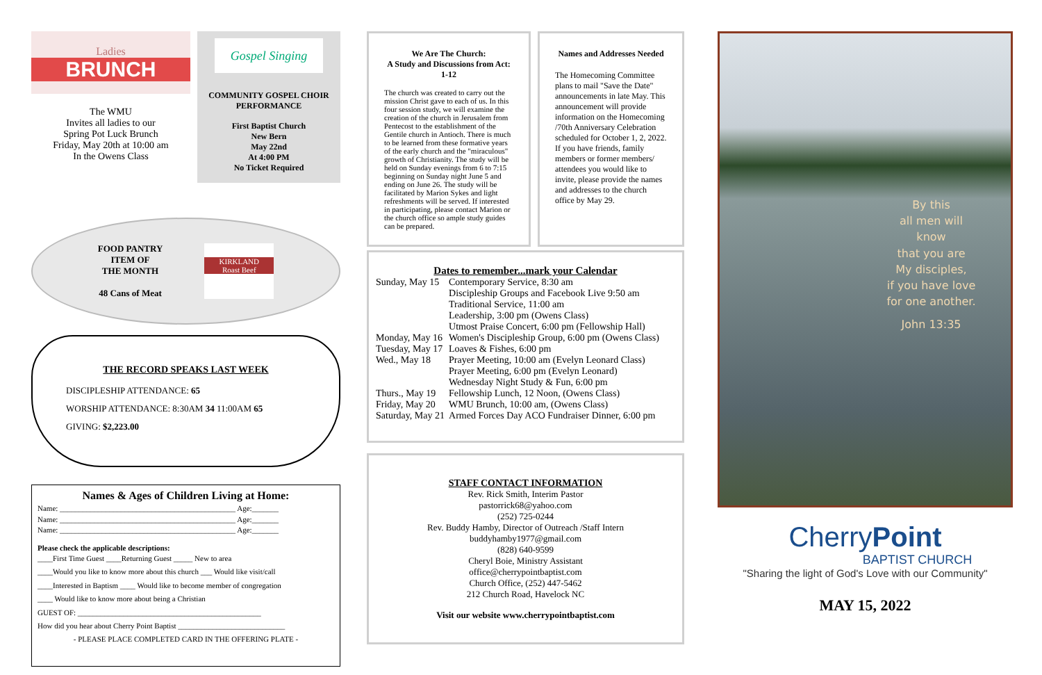Ladies
BRUNCH
The WMU
Invites all ladies to our
Spring Pot Luck Brunch
Friday, May 20th at 10:00 am
In the Owens Class
Gospel Singing
COMMUNITY GOSPEL CHOIR
PERFORMANCE
First Baptist Church
New Bern
May 22nd
At 4:00 PM
No Ticket Required
FOOD PANTRY
ITEM OF
THE MONTH
48 Cans of Meat
KIRKLAND
Roast Beef
THE RECORD SPEAKS LAST WEEK
DISCIPLESHIP ATTENDANCE: 65
WORSHIP ATTENDANCE: 8:30AM 34 11:00AM 65
GIVING: $2,223.00
Names & Ages of Children Living at Home:
Name: ______________________________________________ Age:_______
Name: ______________________________________________ Age:_______
Name: ______________________________________________ Age:_______
Please check the applicable descriptions:
____First Time Guest ____Returning Guest _____ New to area
____Would you like to know more about this church ___ Would like visit/call
____Interested in Baptism ____ Would like to become member of congregation
____ Would like to know more about being a Christian
GUEST OF: ________________________________________________
How did you hear about Cherry Point Baptist ____________________________
- PLEASE PLACE COMPLETED CARD IN THE OFFERING PLATE -
We Are The Church:
A Study and Discussions from Act: 1-12
The church was created to carry out the mission Christ gave to each of us. In this four session study, we will examine the creation of the church in Jerusalem from Pentecost to the establishment of the Gentile church in Antioch. There is much to be learned from these formative years of the early church and the "miraculous" growth of Christianity. The study will be held on Sunday evenings from 6 to 7:15 beginning on Sunday night June 5 and ending on June 26. The study will be facilitated by Marion Sykes and light refreshments will be served. If interested in participating, please contact Marion or the church office so ample study guides can be prepared.
Names and Addresses Needed
The Homecoming Committee plans to mail "Save the Date" announcements in late May. This announcement will provide information on the Homecoming /70th Anniversary Celebration scheduled for October 1, 2, 2022. If you have friends, family members or former members/ attendees you would like to invite, please provide the names and addresses to the church office by May 29.
Dates to remember...mark your Calendar
| Sunday, May 15 | Contemporary Service, 8:30 am Discipleship Groups and Facebook Live 9:50 am Traditional Service, 11:00 am Leadership, 3:00 pm (Owens Class) Utmost Praise Concert, 6:00 pm (Fellowship Hall) |
| Monday, May 16 | Women's Discipleship Group, 6:00 pm (Owens Class) |
| Tuesday, May 17 | Loaves & Fishes, 6:00 pm |
| Wed., May 18 | Prayer Meeting, 10:00 am (Evelyn Leonard Class) Prayer Meeting, 6:00 pm (Evelyn Leonard) Wednesday Night Study & Fun, 6:00 pm |
| Thurs., May 19 | Fellowship Lunch, 12 Noon, (Owens Class) |
| Friday, May 20 | WMU Brunch, 10:00 am, (Owens Class) |
| Saturday, May 21 | Armed Forces Day ACO Fundraiser Dinner, 6:00 pm |
STAFF CONTACT INFORMATION
Rev. Rick Smith, Interim Pastor
pastorrick68@yahoo.com
(252) 725-0244
Rev. Buddy Hamby, Director of Outreach /Staff Intern
buddyhamby1977@gmail.com
(828) 640-9599
Cheryl Boie, Ministry Assistant
office@cherrypointbaptist.com
Church Office, (252) 447-5462
212 Church Road, Havelock NC
Visit our website www.cherrypointbaptist.com
By this
all men will
know
that you are
My disciples,
if you have love
for one another.
John 13:35
CherryPoint
BAPTIST CHURCH
"Sharing the light of God's Love with our Community"
MAY 15, 2022